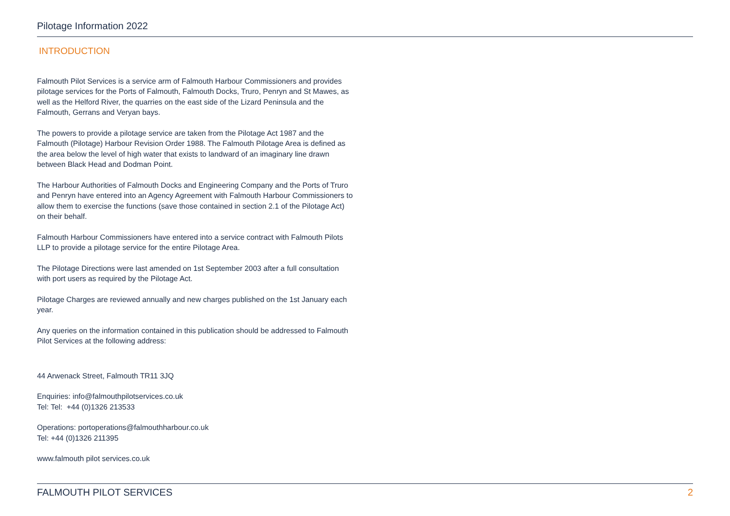Pilotage Information 2022
INTRODUCTION
Falmouth Pilot Services is a service arm of Falmouth Harbour Commissioners and provides pilotage services for the Ports of Falmouth, Falmouth Docks, Truro, Penryn and St Mawes, as well as the Helford River, the quarries on the east side of the Lizard Peninsula and the Falmouth, Gerrans and Veryan bays.
The powers to provide a pilotage service are taken from the Pilotage Act 1987 and the Falmouth (Pilotage) Harbour Revision Order 1988. The Falmouth Pilotage Area is defined as the area below the level of high water that exists to landward of an imaginary line drawn between Black Head and Dodman Point.
The Harbour Authorities of Falmouth Docks and Engineering Company and the Ports of Truro and Penryn have entered into an Agency Agreement with Falmouth Harbour Commissioners to allow them to exercise the functions (save those contained in section 2.1 of the Pilotage Act) on their behalf.
Falmouth Harbour Commissioners have entered into a service contract with Falmouth Pilots LLP to provide a pilotage service for the entire Pilotage Area.
The Pilotage Directions were last amended on 1st September 2003 after a full consultation with port users as required by the Pilotage Act.
Pilotage Charges are reviewed annually and new charges published on the 1st January each year.
Any queries on the information contained in this publication should be addressed to Falmouth Pilot Services at the following address:
44 Arwenack Street, Falmouth TR11 3JQ
Enquiries: info@falmouthpilotservices.co.uk
Tel: Tel: +44 (0)1326 213533
Operations: portoperations@falmouthharbour.co.uk
Tel: +44 (0)1326 211395
www.falmouth pilot services.co.uk
FALMOUTH PILOT SERVICES 2